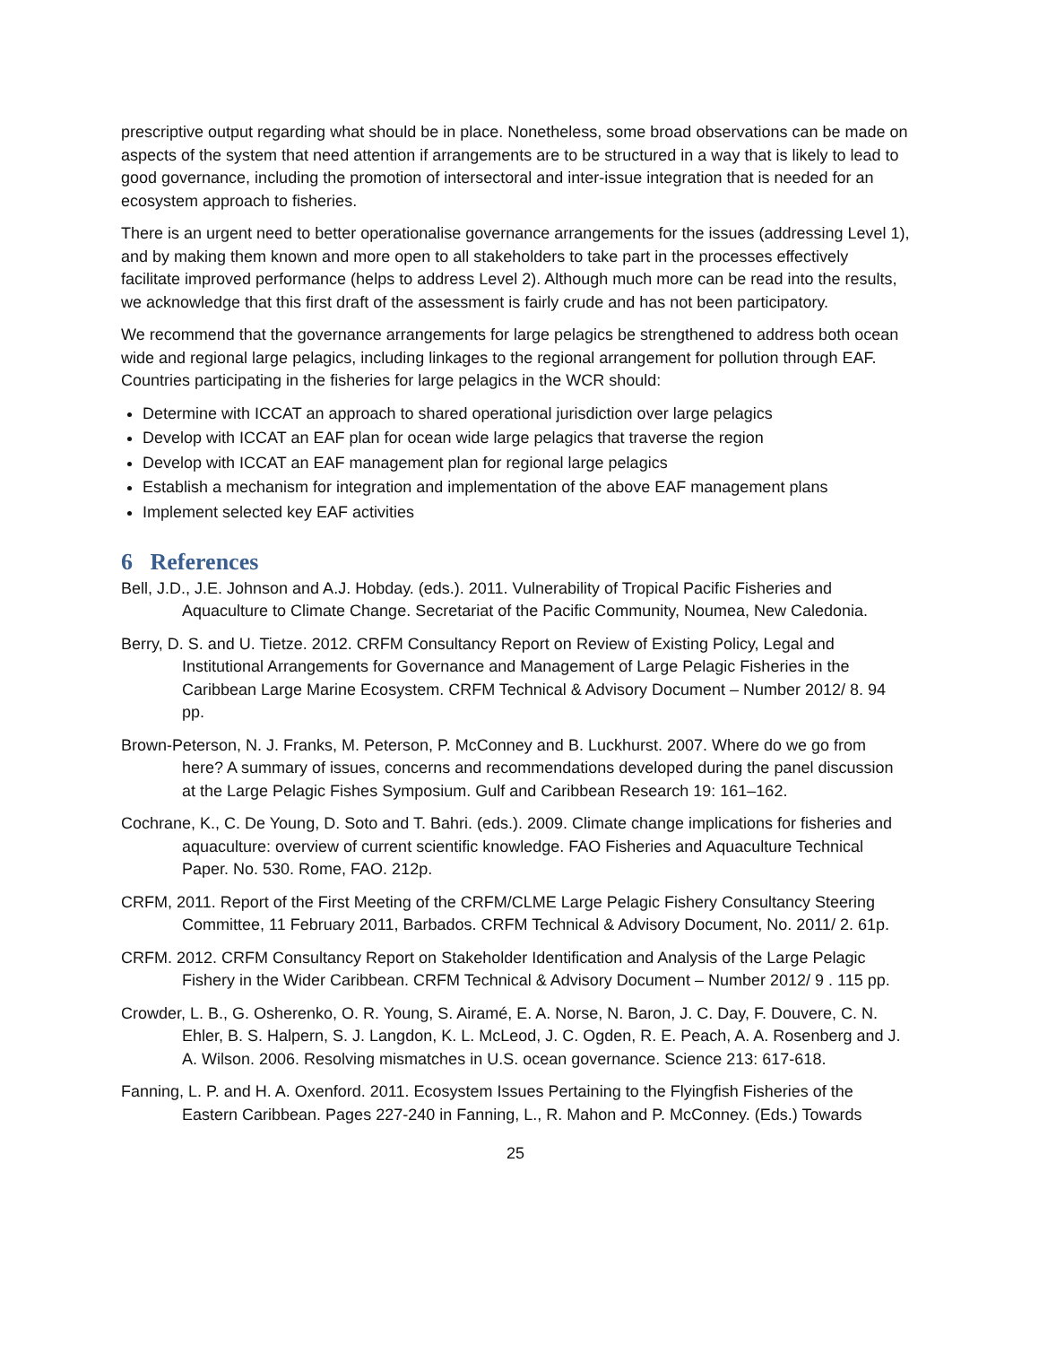prescriptive output regarding what should be in place. Nonetheless, some broad observations can be made on aspects of the system that need attention if arrangements are to be structured in a way that is likely to lead to good governance, including the promotion of intersectoral and inter-issue integration that is needed for an ecosystem approach to fisheries.
There is an urgent need to better operationalise governance arrangements for the issues (addressing Level 1), and by making them known and more open to all stakeholders to take part in the processes effectively facilitate improved performance (helps to address Level 2). Although much more can be read into the results, we acknowledge that this first draft of the assessment is fairly crude and has not been participatory.
We recommend that the governance arrangements for large pelagics be strengthened to address both ocean wide and regional large pelagics, including linkages to the regional arrangement for pollution through EAF. Countries participating in the fisheries for large pelagics in the WCR should:
Determine with ICCAT an approach to shared operational jurisdiction over large pelagics
Develop with ICCAT an EAF plan for ocean wide large pelagics that traverse the region
Develop with ICCAT an EAF management plan for regional large pelagics
Establish a mechanism for integration and implementation of the above EAF management plans
Implement selected key EAF activities
6 References
Bell, J.D., J.E. Johnson and A.J. Hobday. (eds.). 2011. Vulnerability of Tropical Pacific Fisheries and Aquaculture to Climate Change. Secretariat of the Pacific Community, Noumea, New Caledonia.
Berry, D. S. and U. Tietze. 2012. CRFM Consultancy Report on Review of Existing Policy, Legal and Institutional Arrangements for Governance and Management of Large Pelagic Fisheries in the Caribbean Large Marine Ecosystem. CRFM Technical & Advisory Document – Number 2012/ 8. 94 pp.
Brown-Peterson, N. J. Franks, M. Peterson, P. McConney and B. Luckhurst. 2007. Where do we go from here? A summary of issues, concerns and recommendations developed during the panel discussion at the Large Pelagic Fishes Symposium. Gulf and Caribbean Research 19: 161–162.
Cochrane, K., C. De Young, D. Soto and T. Bahri. (eds.). 2009. Climate change implications for fisheries and aquaculture: overview of current scientific knowledge. FAO Fisheries and Aquaculture Technical Paper. No. 530. Rome, FAO. 212p.
CRFM, 2011. Report of the First Meeting of the CRFM/CLME Large Pelagic Fishery Consultancy Steering Committee, 11 February 2011, Barbados. CRFM Technical & Advisory Document, No. 2011/ 2. 61p.
CRFM. 2012. CRFM Consultancy Report on Stakeholder Identification and Analysis of the Large Pelagic Fishery in the Wider Caribbean. CRFM Technical & Advisory Document – Number 2012/ 9 . 115 pp.
Crowder, L. B., G. Osherenko, O. R. Young, S. Airamé, E. A. Norse, N. Baron, J. C. Day, F. Douvere, C. N. Ehler, B. S. Halpern, S. J. Langdon, K. L. McLeod, J. C. Ogden, R. E. Peach, A. A. Rosenberg and J. A. Wilson. 2006. Resolving mismatches in U.S. ocean governance. Science 213: 617-618.
Fanning, L. P. and H. A. Oxenford. 2011. Ecosystem Issues Pertaining to the Flyingfish Fisheries of the Eastern Caribbean. Pages 227-240 in Fanning, L., R. Mahon and P. McConney. (Eds.) Towards
25